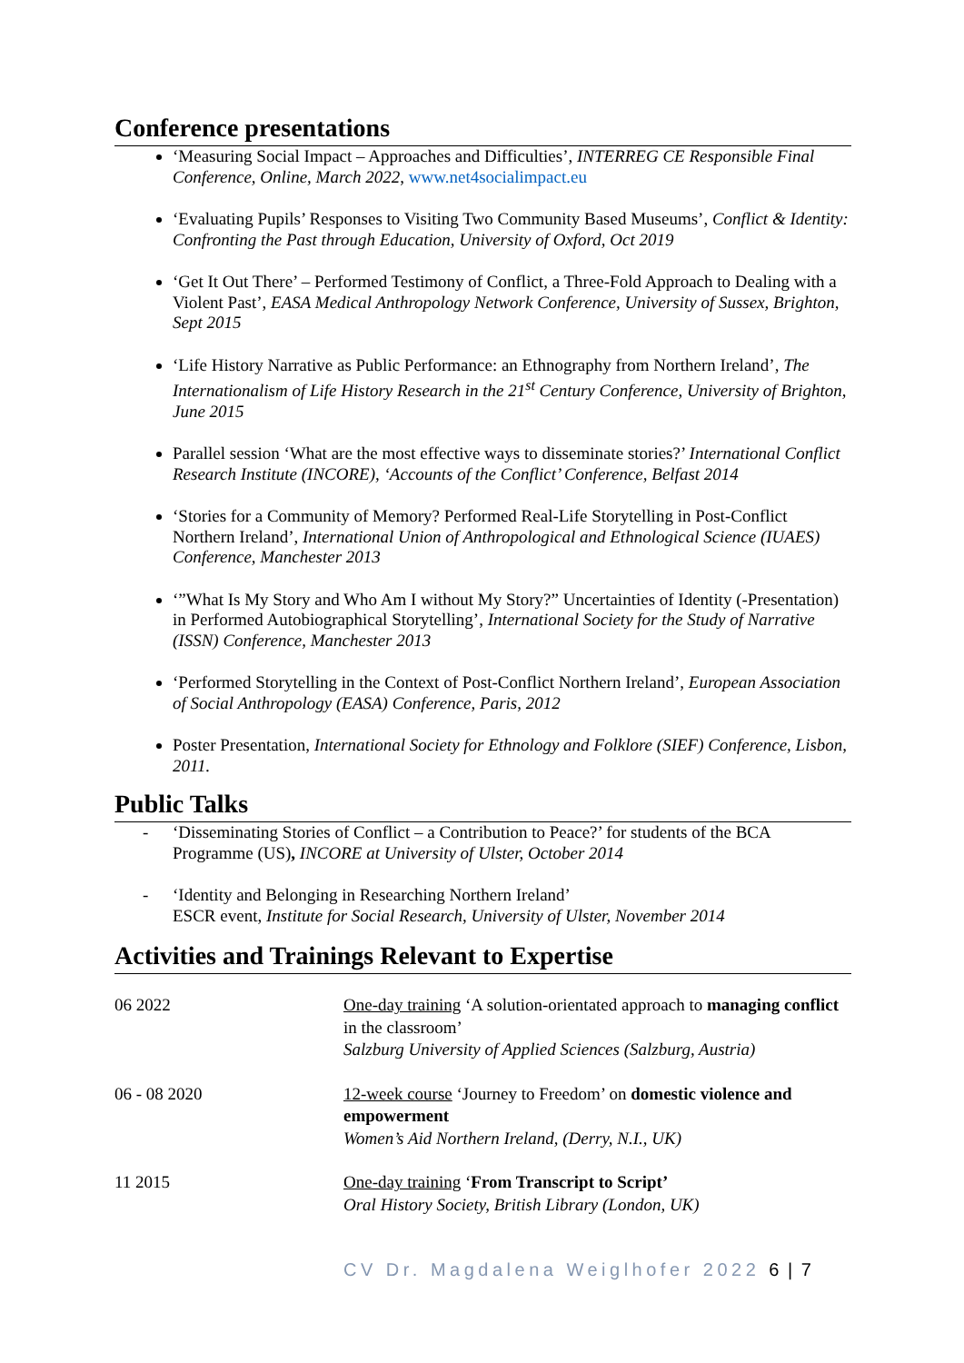Conference presentations
‘Measuring Social Impact – Approaches and Difficulties’, INTERREG CE Responsible Final Conference, Online, March 2022, www.net4socialimpact.eu
‘Evaluating Pupils’ Responses to Visiting Two Community Based Museums’, Conflict & Identity: Confronting the Past through Education, University of Oxford, Oct 2019
‘Get It Out There’ – Performed Testimony of Conflict, a Three-Fold Approach to Dealing with a Violent Past’, EASA Medical Anthropology Network Conference, University of Sussex, Brighton, Sept 2015
‘Life History Narrative as Public Performance: an Ethnography from Northern Ireland’, The Internationalism of Life History Research in the 21<sup>st</sup> Century Conference, University of Brighton, June 2015
Parallel session ‘What are the most effective ways to disseminate stories?’ International Conflict Research Institute (INCORE), ‘Accounts of the Conflict’ Conference, Belfast 2014
‘Stories for a Community of Memory? Performed Real-Life Storytelling in Post-Conflict Northern Ireland’, International Union of Anthropological and Ethnological Science (IUAES) Conference, Manchester 2013
‘”What Is My Story and Who Am I without My Story?” Uncertainties of Identity (-Presentation) in Performed Autobiographical Storytelling’, International Society for the Study of Narrative (ISSN) Conference, Manchester 2013
‘Performed Storytelling in the Context of Post-Conflict Northern Ireland’, European Association of Social Anthropology (EASA) Conference, Paris, 2012
Poster Presentation, International Society for Ethnology and Folklore (SIEF) Conference, Lisbon, 2011.
Public Talks
- ‘Disseminating Stories of Conflict – a Contribution to Peace?’ for students of the BCA Programme (US), INCORE at University of Ulster, October 2014
- ‘Identity and Belonging in Researching Northern Ireland’
ESCR event, Institute for Social Research, University of Ulster, November 2014
Activities and Trainings Relevant to Expertise
| 06 2022 | One-day training ‘A solution-orientated approach to managing conflict in the classroom’ Salzburg University of Applied Sciences (Salzburg, Austria) |
| 06 - 08 2020 | 12-week course ‘Journey to Freedom’ on domestic violence and empowerment Women’s Aid Northern Ireland, (Derry, N.I., UK) |
| 11 2015 | One-day training ‘ From Transcript to Script’ Oral History Society, British Library (London, UK) |
CV Dr. Magdalena Weiglhofer 2022 6 | 7